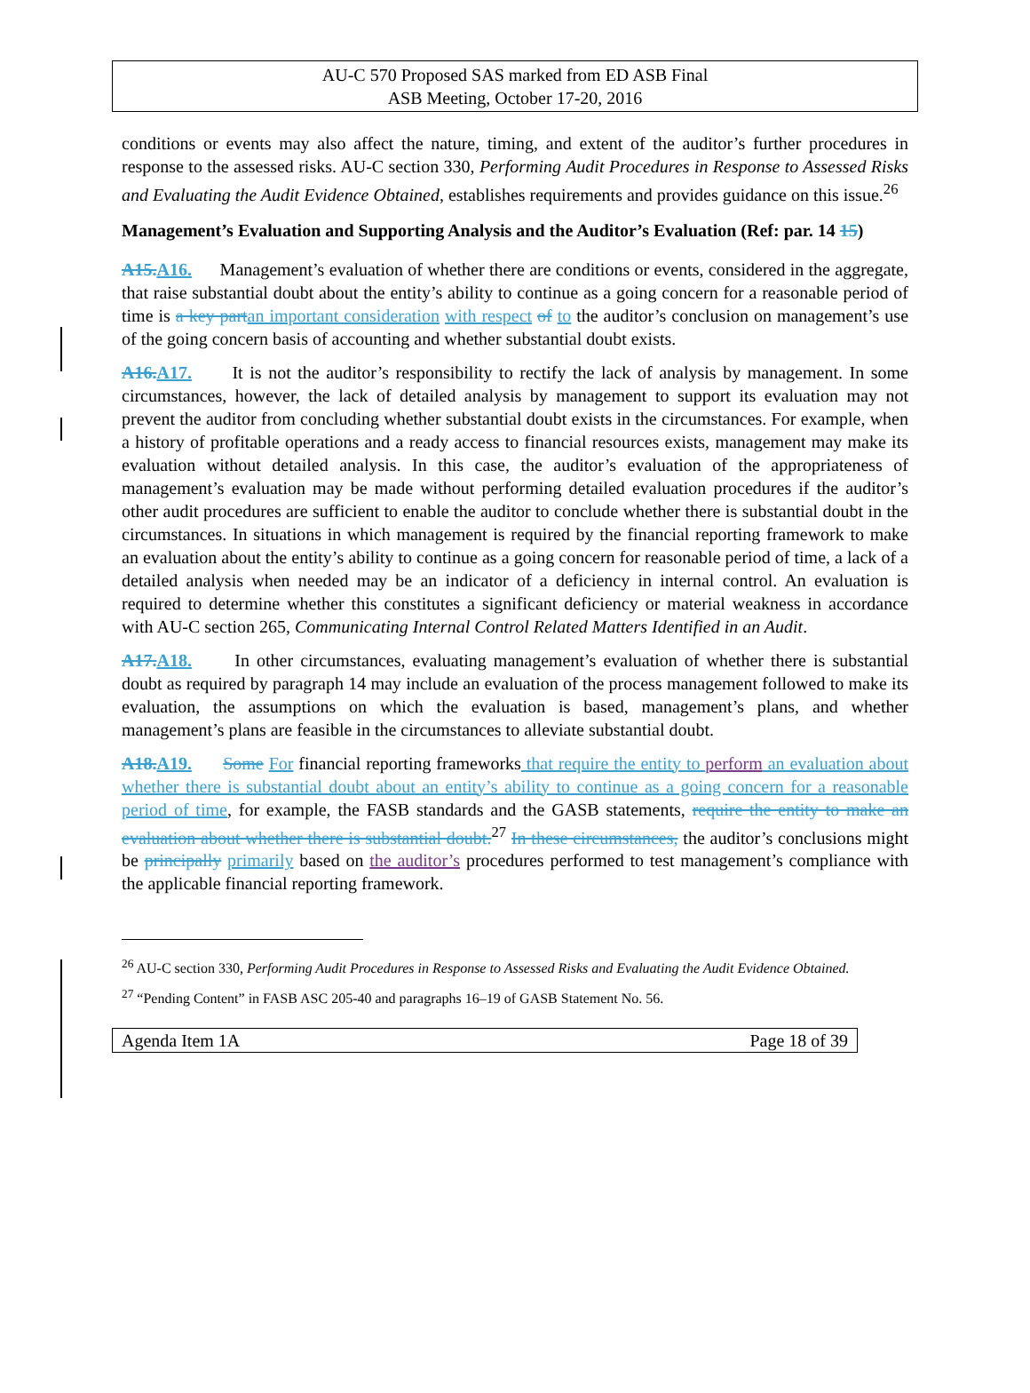AU-C 570 Proposed SAS marked from ED ASB Final
ASB Meeting, October 17-20, 2016
conditions or events may also affect the nature, timing, and extent of the auditor’s further procedures in response to the assessed risks. AU-C section 330, Performing Audit Procedures in Response to Assessed Risks and Evaluating the Audit Evidence Obtained, establishes requirements and provides guidance on this issue.<sup>26</sup>
Management’s Evaluation and Supporting Analysis and the Auditor’s Evaluation (Ref: par. 14 15)
A15.A16. Management’s evaluation of whether there are conditions or events, considered in the aggregate, that raise substantial doubt about the entity’s ability to continue as a going concern for a reasonable period of time is a key part an important consideration with respect of to the auditor’s conclusion on management’s use of the going concern basis of accounting and whether substantial doubt exists.
A16.A17. It is not the auditor’s responsibility to rectify the lack of analysis by management. In some circumstances, however, the lack of detailed analysis by management to support its evaluation may not prevent the auditor from concluding whether substantial doubt exists in the circumstances. For example, when a history of profitable operations and a ready access to financial resources exists, management may make its evaluation without detailed analysis. In this case, the auditor’s evaluation of the appropriateness of management’s evaluation may be made without performing detailed evaluation procedures if the auditor’s other audit procedures are sufficient to enable the auditor to conclude whether there is substantial doubt in the circumstances. In situations in which management is required by the financial reporting framework to make an evaluation about the entity’s ability to continue as a going concern for reasonable period of time, a lack of a detailed analysis when needed may be an indicator of a deficiency in internal control. An evaluation is required to determine whether this constitutes a significant deficiency or material weakness in accordance with AU-C section 265, Communicating Internal Control Related Matters Identified in an Audit.
A17.A18. In other circumstances, evaluating management’s evaluation of whether there is substantial doubt as required by paragraph 14 may include an evaluation of the process management followed to make its evaluation, the assumptions on which the evaluation is based, management’s plans, and whether management’s plans are feasible in the circumstances to alleviate substantial doubt.
A18.A19. Some For financial reporting frameworks that require the entity to perform an evaluation about whether there is substantial doubt about an entity’s ability to continue as a going concern for a reasonable period of time, for example, the FASB standards and the GASB statements, require the entity to make an evaluation about whether there is substantial doubt.<sup>27</sup> In these circumstances, the auditor’s conclusions might be principally primarily based on the auditor’s procedures performed to test management’s compliance with the applicable financial reporting framework.
<sup>26</sup> AU-C section 330, Performing Audit Procedures in Response to Assessed Risks and Evaluating the Audit Evidence Obtained.
<sup>27</sup> “Pending Content” in FASB ASC 205-40 and paragraphs 16–19 of GASB Statement No. 56.
Agenda Item 1A Page 18 of 39